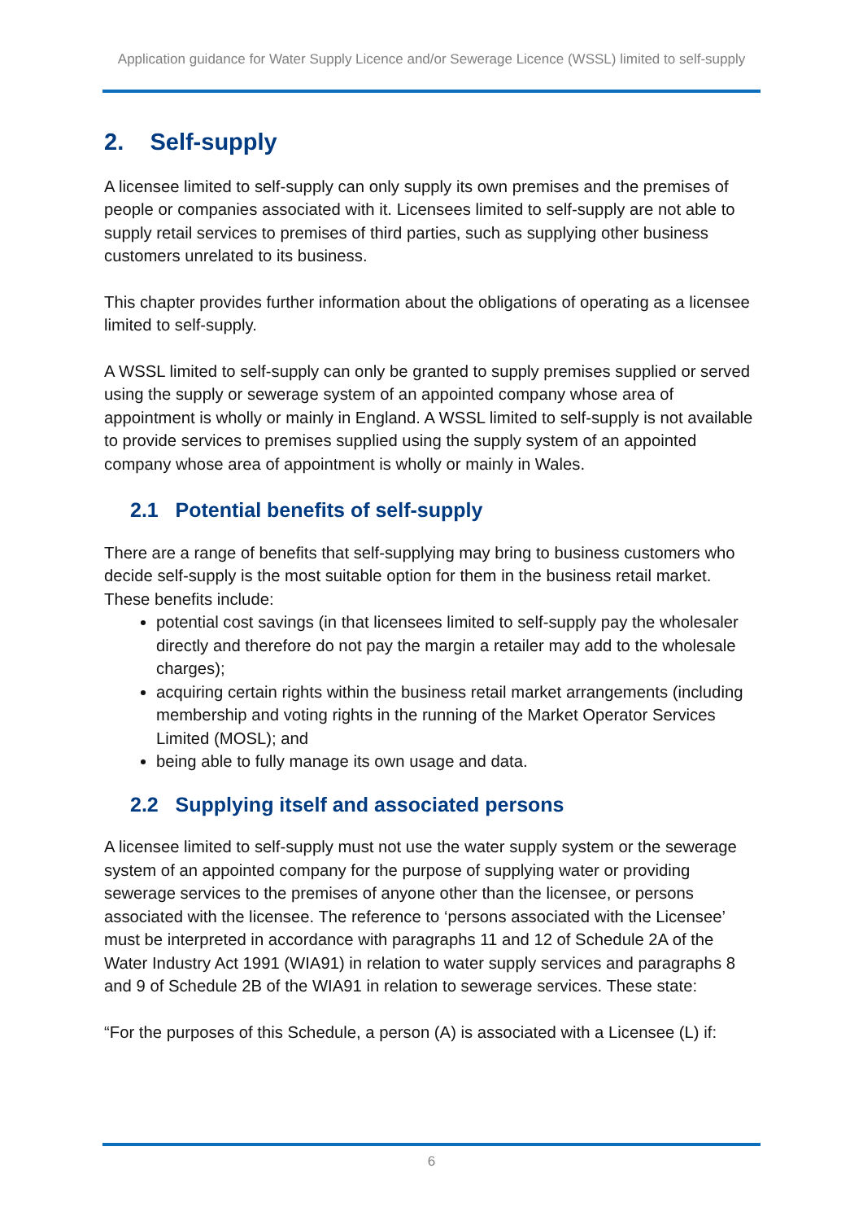Application guidance for Water Supply Licence and/or Sewerage Licence (WSSL) limited to self-supply
2. Self-supply
A licensee limited to self-supply can only supply its own premises and the premises of people or companies associated with it. Licensees limited to self-supply are not able to supply retail services to premises of third parties, such as supplying other business customers unrelated to its business.
This chapter provides further information about the obligations of operating as a licensee limited to self-supply.
A WSSL limited to self-supply can only be granted to supply premises supplied or served using the supply or sewerage system of an appointed company whose area of appointment is wholly or mainly in England. A WSSL limited to self-supply is not available to provide services to premises supplied using the supply system of an appointed company whose area of appointment is wholly or mainly in Wales.
2.1 Potential benefits of self-supply
There are a range of benefits that self-supplying may bring to business customers who decide self-supply is the most suitable option for them in the business retail market. These benefits include:
potential cost savings (in that licensees limited to self-supply pay the wholesaler directly and therefore do not pay the margin a retailer may add to the wholesale charges);
acquiring certain rights within the business retail market arrangements (including membership and voting rights in the running of the Market Operator Services Limited (MOSL); and
being able to fully manage its own usage and data.
2.2 Supplying itself and associated persons
A licensee limited to self-supply must not use the water supply system or the sewerage system of an appointed company for the purpose of supplying water or providing sewerage services to the premises of anyone other than the licensee, or persons associated with the licensee. The reference to ‘persons associated with the Licensee’ must be interpreted in accordance with paragraphs 11 and 12 of Schedule 2A of the Water Industry Act 1991 (WIA91) in relation to water supply services and paragraphs 8 and 9 of Schedule 2B of the WIA91 in relation to sewerage services. These state:
“For the purposes of this Schedule, a person (A) is associated with a Licensee (L) if:
6